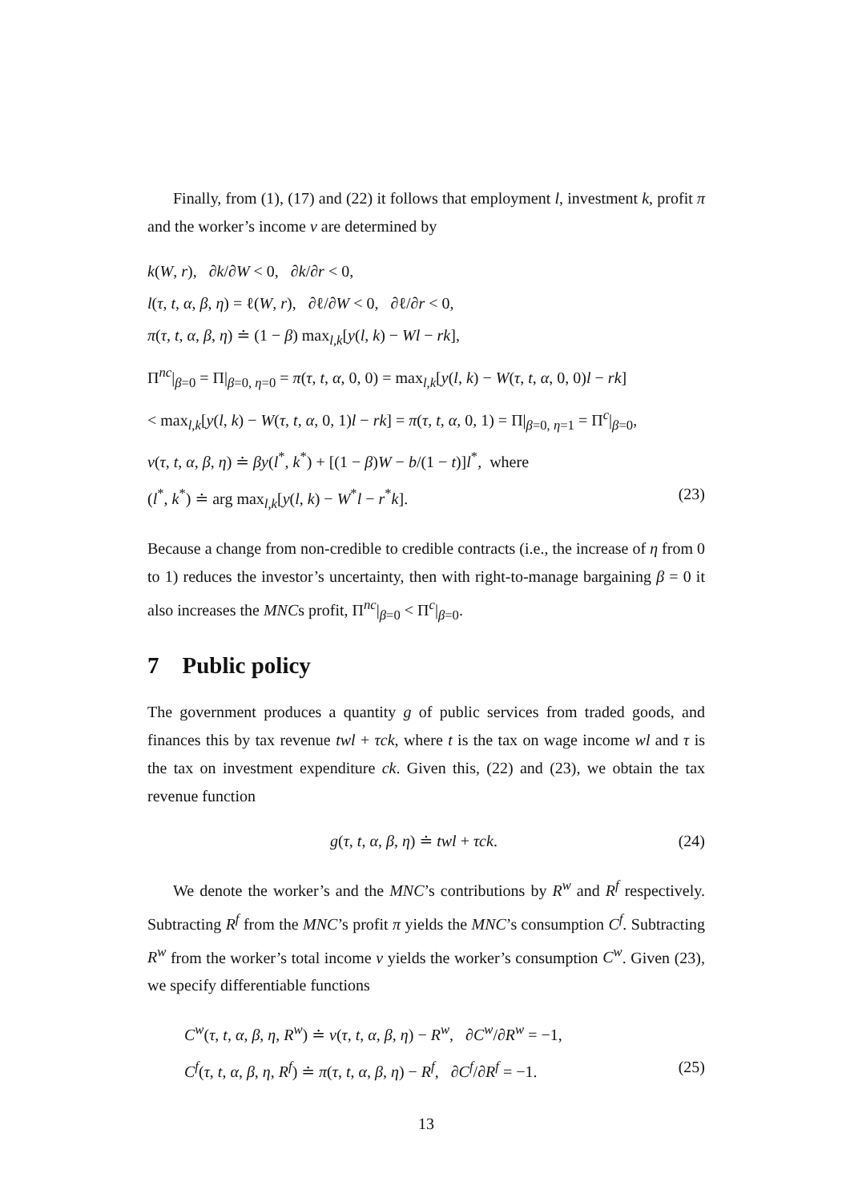Finally, from (1), (17) and (22) it follows that employment l, investment k, profit π and the worker’s income v are determined by
k(W, r), ∂k/∂W < 0, ∂k/∂r < 0,
l(τ, t, α, β, η) = ℓ(W, r), ∂ℓ/∂W < 0, ∂ℓ/∂r < 0,
π(τ, t, α, β, η) ≐ (1 − β) max<sub>l,k</sub>[y(l, k) − Wl − rk],
Π<sup>nc</sup>|<sub>β=0</sub> = Π|<sub>β=0, η=0</sub> = π(τ, t, α, 0, 0) = max<sub>l,k</sub>[y(l, k) − W(τ, t, α, 0, 0)l − rk]
< max<sub>l,k</sub>[y(l, k) − W(τ, t, α, 0, 1)l − rk] = π(τ, t, α, 0, 1) = Π|<sub>β=0, η=1</sub> = Π<sup>c</sup>|<sub>β=0</sub>,
v(τ, t, α, β, η) ≐ βy(l<sup>*</sup>, k<sup>*</sup>) + [(1 − β)W − b/(1 − t)]l<sup>*</sup>, where
(l<sup>*</sup>, k<sup>*</sup>) ≐ arg max<sub>l,k</sub>[y(l, k) − W<sup>*</sup>l − r<sup>*</sup>k]. (23)
Because a change from non-credible to credible contracts (i.e., the increase of η from 0 to 1) reduces the investor’s uncertainty, then with right-to-manage bargaining β = 0 it also increases the MNCs profit, Π<sup>nc</sup>|<sub>β=0</sub> < Π<sup>c</sup>|<sub>β=0</sub>.
7 Public policy
The government produces a quantity g of public services from traded goods, and finances this by tax revenue twl + τck, where t is the tax on wage income wl and τ is the tax on investment expenditure ck. Given this, (22) and (23), we obtain the tax revenue function
g(τ, t, α, β, η) ≐ twl + τck. (24)
We denote the worker’s and the MNC’s contributions by R<sup>w</sup> and R<sup>f</sup> respectively. Subtracting R<sup>f</sup> from the MNC’s profit π yields the MNC’s consumption C<sup>f</sup>. Subtracting R<sup>w</sup> from the worker’s total income v yields the worker’s consumption C<sup>w</sup>. Given (23), we specify differentiable functions
C<sup>w</sup>(τ, t, α, β, η, R<sup>w</sup>) ≐ v(τ, t, α, β, η) − R<sup>w</sup>, ∂C<sup>w</sup>/∂R<sup>w</sup> = −1,
C<sup>f</sup>(τ, t, α, β, η, R<sup>f</sup>) ≐ π(τ, t, α, β, η) − R<sup>f</sup>, ∂C<sup>f</sup>/∂R<sup>f</sup> = −1. (25)
13